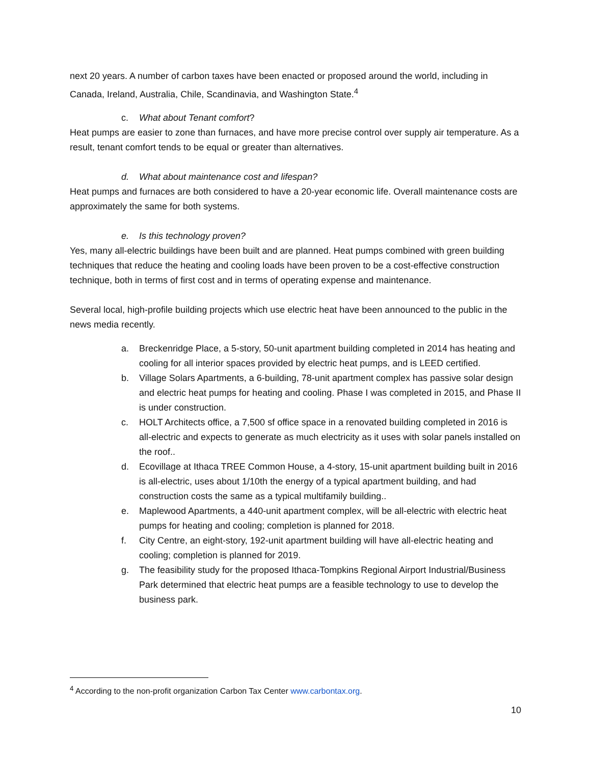next 20 years. A number of carbon taxes have been enacted or proposed around the world, including in Canada, Ireland, Australia, Chile, Scandinavia, and Washington State.<sup>4</sup>
c. What about Tenant comfort?
Heat pumps are easier to zone than furnaces, and have more precise control over supply air temperature. As a result, tenant comfort tends to be equal or greater than alternatives.
d. What about maintenance cost and lifespan?
Heat pumps and furnaces are both considered to have a 20-year economic life. Overall maintenance costs are approximately the same for both systems.
e. Is this technology proven?
Yes, many all-electric buildings have been built and are planned. Heat pumps combined with green building techniques that reduce the heating and cooling loads have been proven to be a cost-effective construction technique, both in terms of first cost and in terms of operating expense and maintenance.
Several local, high-profile building projects which use electric heat have been announced to the public in the news media recently.
a. Breckenridge Place, a 5-story, 50-unit apartment building completed in 2014 has heating and cooling for all interior spaces provided by electric heat pumps, and is LEED certified.
b. Village Solars Apartments, a 6-building, 78-unit apartment complex has passive solar design and electric heat pumps for heating and cooling. Phase I was completed in 2015, and Phase II is under construction.
c. HOLT Architects office, a 7,500 sf office space in a renovated building completed in 2016 is all-electric and expects to generate as much electricity as it uses with solar panels installed on the roof..
d. Ecovillage at Ithaca TREE Common House, a 4-story, 15-unit apartment building built in 2016 is all-electric, uses about 1/10th the energy of a typical apartment building, and had construction costs the same as a typical multifamily building..
e. Maplewood Apartments, a 440-unit apartment complex, will be all-electric with electric heat pumps for heating and cooling; completion is planned for 2018.
f. City Centre, an eight-story, 192-unit apartment building will have all-electric heating and cooling; completion is planned for 2019.
g. The feasibility study for the proposed Ithaca-Tompkins Regional Airport Industrial/Business Park determined that electric heat pumps are a feasible technology to use to develop the business park.
<sup>4</sup> According to the non-profit organization Carbon Tax Center www.carbontax.org.
10